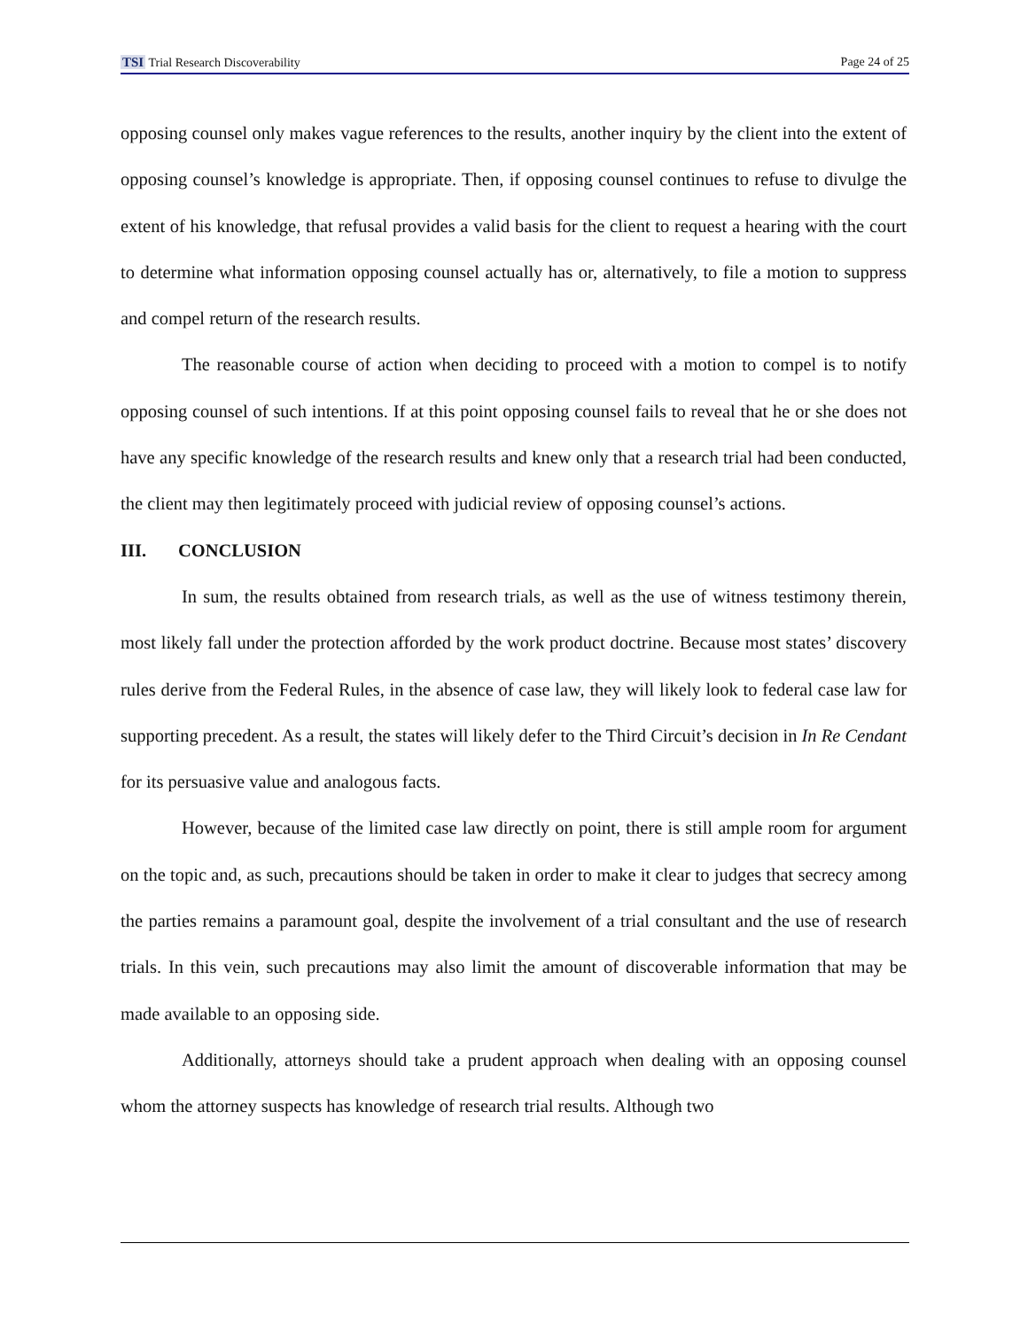TSI Trial Research Discoverability Page 24 of 25
opposing counsel only makes vague references to the results, another inquiry by the client into the extent of opposing counsel’s knowledge is appropriate. Then, if opposing counsel continues to refuse to divulge the extent of his knowledge, that refusal provides a valid basis for the client to request a hearing with the court to determine what information opposing counsel actually has or, alternatively, to file a motion to suppress and compel return of the research results.
The reasonable course of action when deciding to proceed with a motion to compel is to notify opposing counsel of such intentions. If at this point opposing counsel fails to reveal that he or she does not have any specific knowledge of the research results and knew only that a research trial had been conducted, the client may then legitimately proceed with judicial review of opposing counsel’s actions.
III. CONCLUSION
In sum, the results obtained from research trials, as well as the use of witness testimony therein, most likely fall under the protection afforded by the work product doctrine. Because most states’ discovery rules derive from the Federal Rules, in the absence of case law, they will likely look to federal case law for supporting precedent. As a result, the states will likely defer to the Third Circuit’s decision in In Re Cendant for its persuasive value and analogous facts.
However, because of the limited case law directly on point, there is still ample room for argument on the topic and, as such, precautions should be taken in order to make it clear to judges that secrecy among the parties remains a paramount goal, despite the involvement of a trial consultant and the use of research trials. In this vein, such precautions may also limit the amount of discoverable information that may be made available to an opposing side.
Additionally, attorneys should take a prudent approach when dealing with an opposing counsel whom the attorney suspects has knowledge of research trial results. Although two